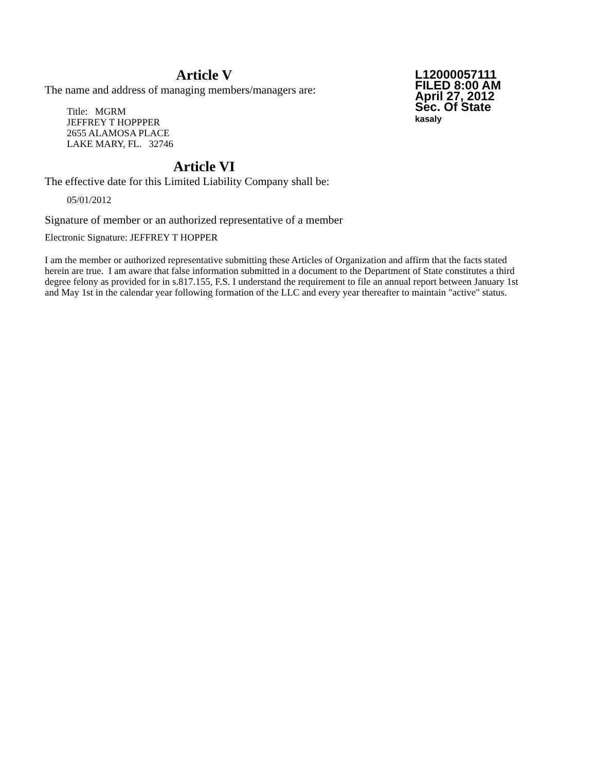Article V
The name and address of managing members/managers are:
Title: MGRM
JEFFREY T HOPPPER
2655 ALAMOSA PLACE
LAKE MARY, FL. 32746
Article VI
The effective date for this Limited Liability Company shall be:
05/01/2012
Signature of member or an authorized representative of a member
Electronic Signature: JEFFREY T HOPPER
I am the member or authorized representative submitting these Articles of Organization and affirm that the facts stated herein are true. I am aware that false information submitted in a document to the Department of State constitutes a third degree felony as provided for in s.817.155, F.S. I understand the requirement to file an annual report between January 1st and May 1st in the calendar year following formation of the LLC and every year thereafter to maintain "active" status.
L12000057111
FILED 8:00 AM
April 27, 2012
Sec. Of State
kasaly